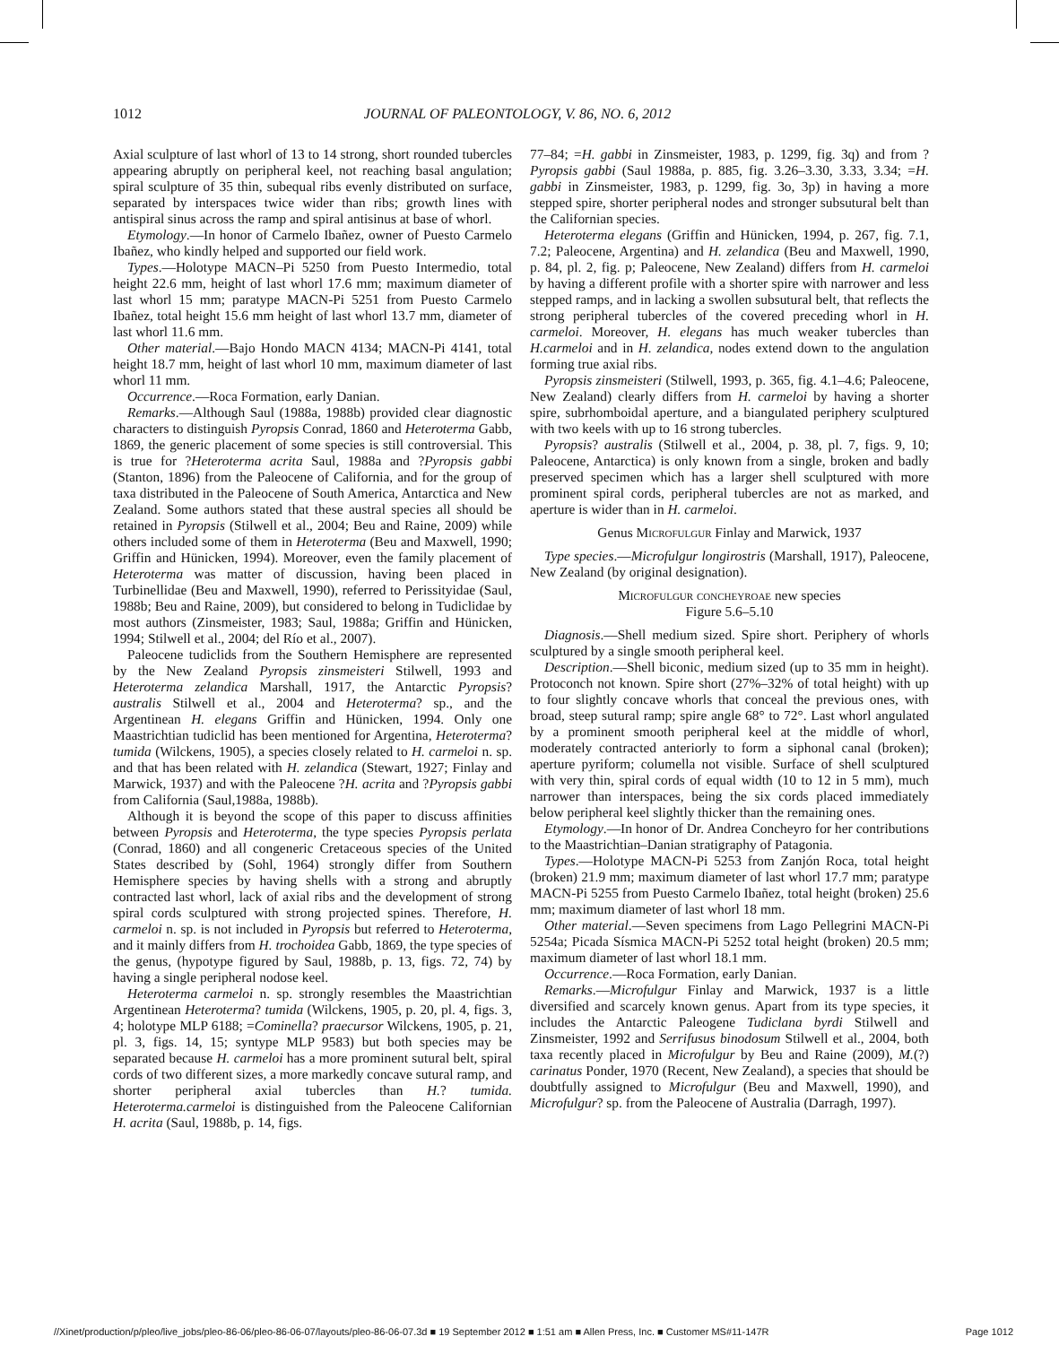1012 JOURNAL OF PALEONTOLOGY, V. 86, NO. 6, 2012
Axial sculpture of last whorl of 13 to 14 strong, short rounded tubercles appearing abruptly on peripheral keel, not reaching basal angulation; spiral sculpture of 35 thin, subequal ribs evenly distributed on surface, separated by interspaces twice wider than ribs; growth lines with antispiral sinus across the ramp and spiral antisinus at base of whorl.
Etymology.—In honor of Carmelo Ibañez, owner of Puesto Carmelo Ibañez, who kindly helped and supported our field work.
Types.—Holotype MACN–Pi 5250 from Puesto Intermedio, total height 22.6 mm, height of last whorl 17.6 mm; maximum diameter of last whorl 15 mm; paratype MACN-Pi 5251 from Puesto Carmelo Ibañez, total height 15.6 mm height of last whorl 13.7 mm, diameter of last whorl 11.6 mm.
Other material.—Bajo Hondo MACN 4134; MACN-Pi 4141, total height 18.7 mm, height of last whorl 10 mm, maximum diameter of last whorl 11 mm.
Occurrence.—Roca Formation, early Danian.
Remarks.—Although Saul (1988a, 1988b) provided clear diagnostic characters to distinguish Pyropsis Conrad, 1860 and Heteroterma Gabb, 1869, the generic placement of some species is still controversial. This is true for ?Heteroterma acrita Saul, 1988a and ?Pyropsis gabbi (Stanton, 1896) from the Paleocene of California, and for the group of taxa distributed in the Paleocene of South America, Antarctica and New Zealand. Some authors stated that these austral species all should be retained in Pyropsis (Stilwell et al., 2004; Beu and Raine, 2009) while others included some of them in Heteroterma (Beu and Maxwell, 1990; Griffin and Hünicken, 1994). Moreover, even the family placement of Heteroterma was matter of discussion, having been placed in Turbinellidae (Beu and Maxwell, 1990), referred to Perissityidae (Saul, 1988b; Beu and Raine, 2009), but considered to belong in Tudiclidae by most authors (Zinsmeister, 1983; Saul, 1988a; Griffin and Hünicken, 1994; Stilwell et al., 2004; del Río et al., 2007).
Paleocene tudiclids from the Southern Hemisphere are represented by the New Zealand Pyropsis zinsmeisteri Stilwell, 1993 and Heteroterma zelandica Marshall, 1917, the Antarctic Pyropsis? australis Stilwell et al., 2004 and Heteroterma? sp., and the Argentinean H. elegans Griffin and Hünicken, 1994. Only one Maastrichtian tudiclid has been mentioned for Argentina, Heteroterma? tumida (Wilckens, 1905), a species closely related to H. carmeloi n. sp. and that has been related with H. zelandica (Stewart, 1927; Finlay and Marwick, 1937) and with the Paleocene ?H. acrita and ?Pyropsis gabbi from California (Saul,1988a, 1988b).
Although it is beyond the scope of this paper to discuss affinities between Pyropsis and Heteroterma, the type species Pyropsis perlata (Conrad, 1860) and all congeneric Cretaceous species of the United States described by (Sohl, 1964) strongly differ from Southern Hemisphere species by having shells with a strong and abruptly contracted last whorl, lack of axial ribs and the development of strong spiral cords sculptured with strong projected spines. Therefore, H. carmeloi n. sp. is not included in Pyropsis but referred to Heteroterma, and it mainly differs from H. trochoidea Gabb, 1869, the type species of the genus, (hypotype figured by Saul, 1988b, p. 13, figs. 72, 74) by having a single peripheral nodose keel.
Heteroterma carmeloi n. sp. strongly resembles the Maastrichtian Argentinean Heteroterma? tumida (Wilckens, 1905, p. 20, pl. 4, figs. 3, 4; holotype MLP 6188; =Cominella? praecursor Wilckens, 1905, p. 21, pl. 3, figs. 14, 15; syntype MLP 9583) but both species may be separated because H. carmeloi has a more prominent sutural belt, spiral cords of two different sizes, a more markedly concave sutural ramp, and shorter peripheral axial tubercles than H.? tumida. Heteroterma.carmeloi is distinguished from the Paleocene Californian H. acrita (Saul, 1988b, p. 14, figs.
77–84; =H. gabbi in Zinsmeister, 1983, p. 1299, fig. 3q) and from ?Pyropsis gabbi (Saul 1988a, p. 885, fig. 3.26–3.30, 3.33, 3.34; =H. gabbi in Zinsmeister, 1983, p. 1299, fig. 3o, 3p) in having a more stepped spire, shorter peripheral nodes and stronger subsutural belt than the Californian species.
Heteroterma elegans (Griffin and Hünicken, 1994, p. 267, fig. 7.1, 7.2; Paleocene, Argentina) and H. zelandica (Beu and Maxwell, 1990, p. 84, pl. 2, fig. p; Paleocene, New Zealand) differs from H. carmeloi by having a different profile with a shorter spire with narrower and less stepped ramps, and in lacking a swollen subsutural belt, that reflects the strong peripheral tubercles of the covered preceding whorl in H. carmeloi. Moreover, H. elegans has much weaker tubercles than H.carmeloi and in H. zelandica, nodes extend down to the angulation forming true axial ribs.
Pyropsis zinsmeisteri (Stilwell, 1993, p. 365, fig. 4.1–4.6; Paleocene, New Zealand) clearly differs from H. carmeloi by having a shorter spire, subrhomboidal aperture, and a biangulated periphery sculptured with two keels with up to 16 strong tubercles.
Pyropsis? australis (Stilwell et al., 2004, p. 38, pl. 7, figs. 9, 10; Paleocene, Antarctica) is only known from a single, broken and badly preserved specimen which has a larger shell sculptured with more prominent spiral cords, peripheral tubercles are not as marked, and aperture is wider than in H. carmeloi.
Genus Microfulgur Finlay and Marwick, 1937
Type species.—Microfulgur longirostris (Marshall, 1917), Paleocene, New Zealand (by original designation).
Microfulgur concheyroae new species
Figure 5.6–5.10
Diagnosis.—Shell medium sized. Spire short. Periphery of whorls sculptured by a single smooth peripheral keel.
Description.—Shell biconic, medium sized (up to 35 mm in height). Protoconch not known. Spire short (27%–32% of total height) with up to four slightly concave whorls that conceal the previous ones, with broad, steep sutural ramp; spire angle 68° to 72°. Last whorl angulated by a prominent smooth peripheral keel at the middle of whorl, moderately contracted anteriorly to form a siphonal canal (broken); aperture pyriform; columella not visible. Surface of shell sculptured with very thin, spiral cords of equal width (10 to 12 in 5 mm), much narrower than interspaces, being the six cords placed immediately below peripheral keel slightly thicker than the remaining ones.
Etymology.—In honor of Dr. Andrea Concheyro for her contributions to the Maastrichtian–Danian stratigraphy of Patagonia.
Types.—Holotype MACN-Pi 5253 from Zanjón Roca, total height (broken) 21.9 mm; maximum diameter of last whorl 17.7 mm; paratype MACN-Pi 5255 from Puesto Carmelo Ibañez, total height (broken) 25.6 mm; maximum diameter of last whorl 18 mm.
Other material.—Seven specimens from Lago Pellegrini MACN-Pi 5254a; Picada Sísmica MACN-Pi 5252 total height (broken) 20.5 mm; maximum diameter of last whorl 18.1 mm.
Occurrence.—Roca Formation, early Danian.
Remarks.—Microfulgur Finlay and Marwick, 1937 is a little diversified and scarcely known genus. Apart from its type species, it includes the Antarctic Paleogene Tudiclana byrdi Stilwell and Zinsmeister, 1992 and Serrifusus binodosum Stilwell et al., 2004, both taxa recently placed in Microfulgur by Beu and Raine (2009), M.(?) carinatus Ponder, 1970 (Recent, New Zealand), a species that should be doubtfully assigned to Microfulgur (Beu and Maxwell, 1990), and Microfulgur? sp. from the Paleocene of Australia (Darragh, 1997).
//Xinet/production/p/pleo/live_jobs/pleo-86-06/pleo-86-06-07/layouts/pleo-86-06-07.3d ■ 19 September 2012 ■ 1:51 am ■ Allen Press, Inc. ■ Customer MS#11-147R Page 1012